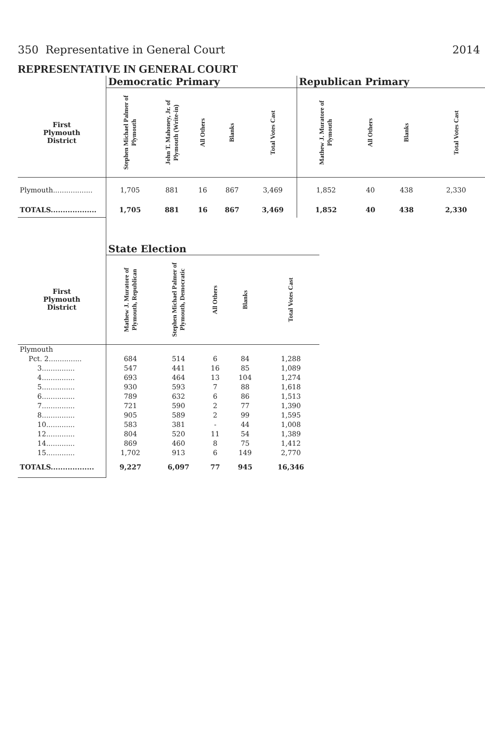350 Representative in General Court 2014
REPRESENTATIVE IN GENERAL COURT
| | Democratic Primary | | | | | Republican Primary | | | |
| --- | --- | --- | --- | --- | --- | --- | --- | --- | --- |
| First Plymouth District | Stephen Michael Palmer of Plymouth | John T. Mahoney, Jr. of Plymouth (Write-in) | All Others | Blanks | Total Votes Cast | Mathew J. Muratore of Plymouth | All Others | Blanks | Total Votes Cast |
| Plymouth.................. | 1,705 | 881 | 16 | 867 | 3,469 | 1,852 | 40 | 438 | 2,330 |
| TOTALS................... | 1,705 | 881 | 16 | 867 | 3,469 | 1,852 | 40 | 438 | 2,330 |
| | State Election | | | | |
| --- | --- | --- | --- | --- | --- |
| First Plymouth District | Mathew J. Muratore of Plymouth, Republican | Stephen Michael Palmer of Plymouth, Democratic | All Others | Blanks | Total Votes Cast |
| Plymouth | | | | | |
| Pct. 2............... | 684 | 514 | 6 | 84 | 1,288 |
| 3............... | 547 | 441 | 16 | 85 | 1,089 |
| 4............... | 693 | 464 | 13 | 104 | 1,274 |
| 5............... | 930 | 593 | 7 | 88 | 1,618 |
| 6............... | 789 | 632 | 6 | 86 | 1,513 |
| 7............... | 721 | 590 | 2 | 77 | 1,390 |
| 8............... | 905 | 589 | 2 | 99 | 1,595 |
| 10............. | 583 | 381 | - | 44 | 1,008 |
| 12............. | 804 | 520 | 11 | 54 | 1,389 |
| 14............. | 869 | 460 | 8 | 75 | 1,412 |
| 15............. | 1,702 | 913 | 6 | 149 | 2,770 |
| TOTALS.................. | 9,227 | 6,097 | 77 | 945 | 16,346 |